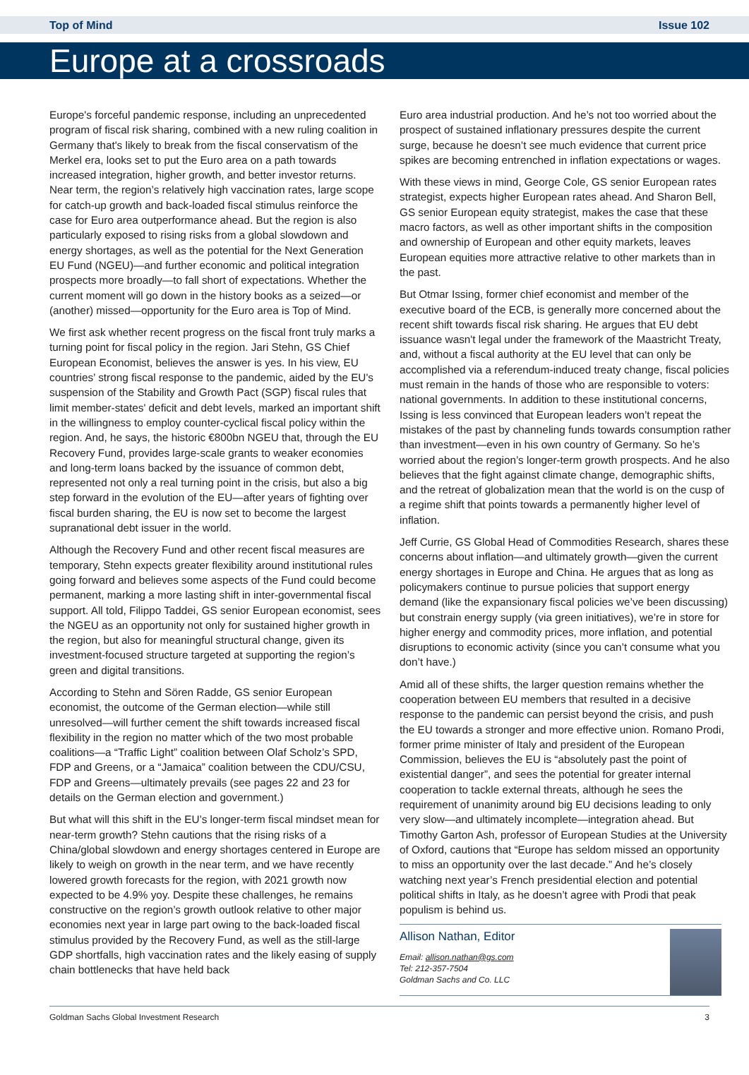Top of Mind Issue 102
Europe at a crossroads
Europe's forceful pandemic response, including an unprecedented program of fiscal risk sharing, combined with a new ruling coalition in Germany that's likely to break from the fiscal conservatism of the Merkel era, looks set to put the Euro area on a path towards increased integration, higher growth, and better investor returns. Near term, the region’s relatively high vaccination rates, large scope for catch-up growth and back-loaded fiscal stimulus reinforce the case for Euro area outperformance ahead. But the region is also particularly exposed to rising risks from a global slowdown and energy shortages, as well as the potential for the Next Generation EU Fund (NGEU)—and further economic and political integration prospects more broadly—to fall short of expectations. Whether the current moment will go down in the history books as a seized—or (another) missed—opportunity for the Euro area is Top of Mind.
We first ask whether recent progress on the fiscal front truly marks a turning point for fiscal policy in the region. Jari Stehn, GS Chief European Economist, believes the answer is yes. In his view, EU countries’ strong fiscal response to the pandemic, aided by the EU's suspension of the Stability and Growth Pact (SGP) fiscal rules that limit member-states' deficit and debt levels, marked an important shift in the willingness to employ counter-cyclical fiscal policy within the region. And, he says, the historic €800bn NGEU that, through the EU Recovery Fund, provides large-scale grants to weaker economies and long-term loans backed by the issuance of common debt, represented not only a real turning point in the crisis, but also a big step forward in the evolution of the EU—after years of fighting over fiscal burden sharing, the EU is now set to become the largest supranational debt issuer in the world.
Although the Recovery Fund and other recent fiscal measures are temporary, Stehn expects greater flexibility around institutional rules going forward and believes some aspects of the Fund could become permanent, marking a more lasting shift in inter-governmental fiscal support. All told, Filippo Taddei, GS senior European economist, sees the NGEU as an opportunity not only for sustained higher growth in the region, but also for meaningful structural change, given its investment-focused structure targeted at supporting the region’s green and digital transitions.
According to Stehn and Sören Radde, GS senior European economist, the outcome of the German election—while still unresolved—will further cement the shift towards increased fiscal flexibility in the region no matter which of the two most probable coalitions—a “Traffic Light” coalition between Olaf Scholz’s SPD, FDP and Greens, or a “Jamaica” coalition between the CDU/CSU, FDP and Greens—ultimately prevails (see pages 22 and 23 for details on the German election and government.)
But what will this shift in the EU’s longer-term fiscal mindset mean for near-term growth? Stehn cautions that the rising risks of a China/global slowdown and energy shortages centered in Europe are likely to weigh on growth in the near term, and we have recently lowered growth forecasts for the region, with 2021 growth now expected to be 4.9% yoy. Despite these challenges, he remains constructive on the region’s growth outlook relative to other major economies next year in large part owing to the back-loaded fiscal stimulus provided by the Recovery Fund, as well as the still-large GDP shortfalls, high vaccination rates and the likely easing of supply chain bottlenecks that have held back
Euro area industrial production. And he’s not too worried about the prospect of sustained inflationary pressures despite the current surge, because he doesn’t see much evidence that current price spikes are becoming entrenched in inflation expectations or wages.
With these views in mind, George Cole, GS senior European rates strategist, expects higher European rates ahead. And Sharon Bell, GS senior European equity strategist, makes the case that these macro factors, as well as other important shifts in the composition and ownership of European and other equity markets, leaves European equities more attractive relative to other markets than in the past.
But Otmar Issing, former chief economist and member of the executive board of the ECB, is generally more concerned about the recent shift towards fiscal risk sharing. He argues that EU debt issuance wasn't legal under the framework of the Maastricht Treaty, and, without a fiscal authority at the EU level that can only be accomplished via a referendum-induced treaty change, fiscal policies must remain in the hands of those who are responsible to voters: national governments. In addition to these institutional concerns, Issing is less convinced that European leaders won’t repeat the mistakes of the past by channeling funds towards consumption rather than investment—even in his own country of Germany. So he’s worried about the region’s longer-term growth prospects. And he also believes that the fight against climate change, demographic shifts, and the retreat of globalization mean that the world is on the cusp of a regime shift that points towards a permanently higher level of inflation.
Jeff Currie, GS Global Head of Commodities Research, shares these concerns about inflation—and ultimately growth—given the current energy shortages in Europe and China. He argues that as long as policymakers continue to pursue policies that support energy demand (like the expansionary fiscal policies we’ve been discussing) but constrain energy supply (via green initiatives), we’re in store for higher energy and commodity prices, more inflation, and potential disruptions to economic activity (since you can’t consume what you don’t have.)
Amid all of these shifts, the larger question remains whether the cooperation between EU members that resulted in a decisive response to the pandemic can persist beyond the crisis, and push the EU towards a stronger and more effective union. Romano Prodi, former prime minister of Italy and president of the European Commission, believes the EU is “absolutely past the point of existential danger”, and sees the potential for greater internal cooperation to tackle external threats, although he sees the requirement of unanimity around big EU decisions leading to only very slow—and ultimately incomplete—integration ahead. But Timothy Garton Ash, professor of European Studies at the University of Oxford, cautions that “Europe has seldom missed an opportunity to miss an opportunity over the last decade.” And he’s closely watching next year’s French presidential election and potential political shifts in Italy, as he doesn’t agree with Prodi that peak populism is behind us.
Allison Nathan, Editor
Email: allison.nathan@gs.com
Tel: 212-357-7504
Goldman Sachs and Co. LLC
Goldman Sachs Global Investment Research 3